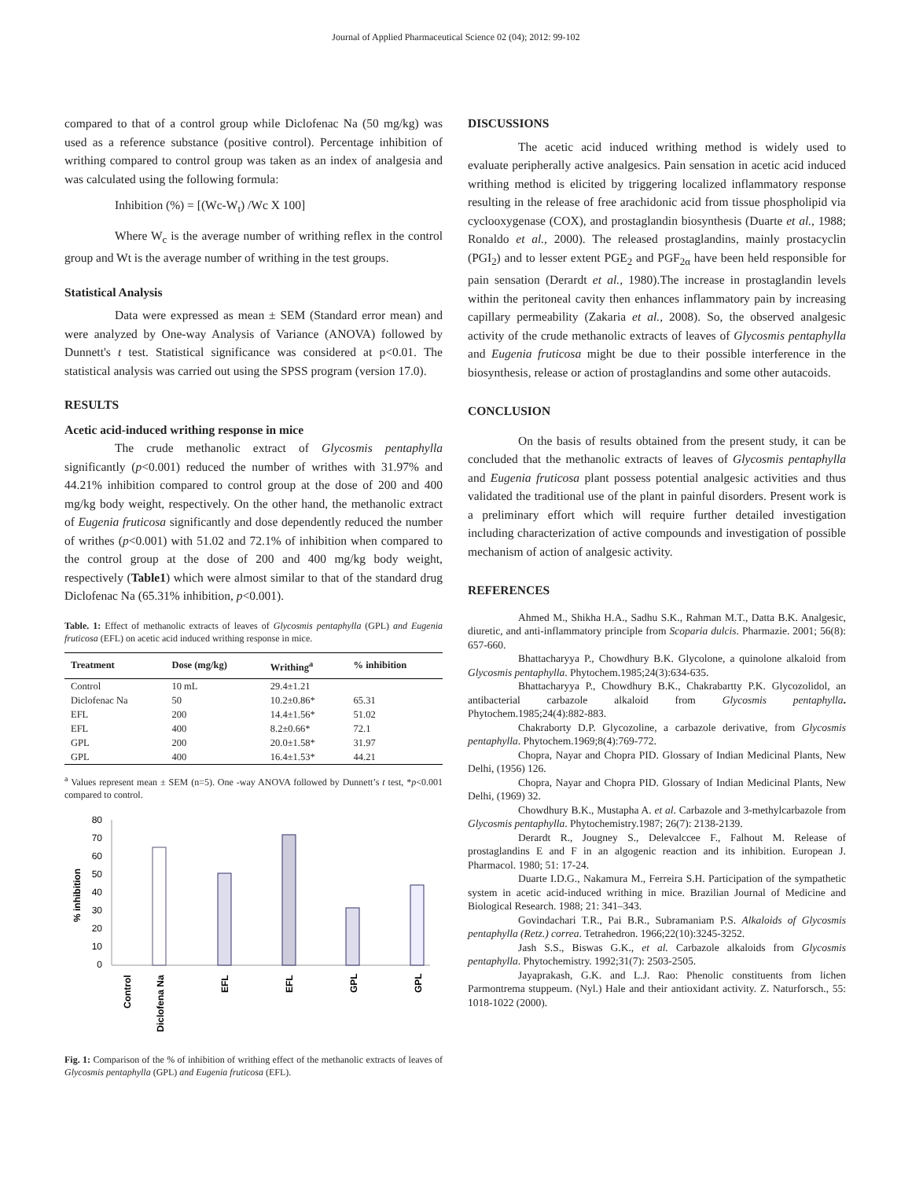Journal of Applied Pharmaceutical Science 02 (04); 2012: 99-102
compared to that of a control group while Diclofenac Na (50 mg/kg) was used as a reference substance (positive control). Percentage inhibition of writhing compared to control group was taken as an index of analgesia and was calculated using the following formula:
Inhibition (%) = [(Wc-W<sub>t</sub>) /Wc X 100]
Where W<sub>c</sub> is the average number of writhing reflex in the control group and Wt is the average number of writhing in the test groups.
Statistical Analysis
Data were expressed as mean ± SEM (Standard error mean) and were analyzed by One-way Analysis of Variance (ANOVA) followed by Dunnett's t test. Statistical significance was considered at p<0.01. The statistical analysis was carried out using the SPSS program (version 17.0).
RESULTS
Acetic acid-induced writhing response in mice
The crude methanolic extract of Glycosmis pentaphylla significantly (p<0.001) reduced the number of writhes with 31.97% and 44.21% inhibition compared to control group at the dose of 200 and 400 mg/kg body weight, respectively. On the other hand, the methanolic extract of Eugenia fruticosa significantly and dose dependently reduced the number of writhes (p<0.001) with 51.02 and 72.1% of inhibition when compared to the control group at the dose of 200 and 400 mg/kg body weight, respectively (Table1) which were almost similar to that of the standard drug Diclofenac Na (65.31% inhibition, p<0.001).
Table. 1: Effect of methanolic extracts of leaves of Glycosmis pentaphylla (GPL) and Eugenia fruticosa (EFL) on acetic acid induced writhing response in mice.
| Treatment | Dose (mg/kg) | Writhing<sup>a</sup> | % inhibition |
| --- | --- | --- | --- |
| Control | 10 mL | 29.4±1.21 | |
| Diclofenac Na | 50 | 10.2±0.86* | 65.31 |
| EFL | 200 | 14.4±1.56* | 51.02 |
| EFL | 400 | 8.2±0.66* | 72.1 |
| GPL | 200 | 20.0±1.58* | 31.97 |
| GPL | 400 | 16.4±1.53* | 44.21 |
<sup>a</sup> Values represent mean ± SEM (n=5). One -way ANOVA followed by Dunnett’s t test, *p<0.001 compared to control.
% inhibition
80
70
60
50
40
30
20
10
0
Control
Diclofena Na
EFL
EFL
GPL
GPL
Fig. 1: Comparison of the % of inhibition of writhing effect of the methanolic extracts of leaves of Glycosmis pentaphylla (GPL) and Eugenia fruticosa (EFL).
DISCUSSIONS
The acetic acid induced writhing method is widely used to evaluate peripherally active analgesics. Pain sensation in acetic acid induced writhing method is elicited by triggering localized inflammatory response resulting in the release of free arachidonic acid from tissue phospholipid via cyclooxygenase (COX), and prostaglandin biosynthesis (Duarte et al., 1988; Ronaldo et al., 2000). The released prostaglandins, mainly prostacyclin (PGI<sub>2</sub>) and to lesser extent PGE<sub>2</sub> and PGF<sub>2α</sub> have been held responsible for pain sensation (Derardt et al., 1980).The increase in prostaglandin levels within the peritoneal cavity then enhances inflammatory pain by increasing capillary permeability (Zakaria et al., 2008). So, the observed analgesic activity of the crude methanolic extracts of leaves of Glycosmis pentaphylla and Eugenia fruticosa might be due to their possible interference in the biosynthesis, release or action of prostaglandins and some other autacoids.
CONCLUSION
On the basis of results obtained from the present study, it can be concluded that the methanolic extracts of leaves of Glycosmis pentaphylla and Eugenia fruticosa plant possess potential analgesic activities and thus validated the traditional use of the plant in painful disorders. Present work is a preliminary effort which will require further detailed investigation including characterization of active compounds and investigation of possible mechanism of action of analgesic activity.
REFERENCES
Ahmed M., Shikha H.A., Sadhu S.K., Rahman M.T., Datta B.K. Analgesic, diuretic, and anti-inflammatory principle from Scoparia dulcis. Pharmazie. 2001; 56(8): 657-660.
Bhattacharyya P., Chowdhury B.K. Glycolone, a quinolone alkaloid from Glycosmis pentaphylla. Phytochem.1985;24(3):634-635.
Bhattacharyya P., Chowdhury B.K., Chakrabartty P.K. Glycozolidol, an antibacterial carbazole alkaloid from Glycosmis pentaphylla. Phytochem.1985;24(4):882-883.
Chakraborty D.P. Glycozoline, a carbazole derivative, from Glycosmis pentaphylla. Phytochem.1969;8(4):769-772.
Chopra, Nayar and Chopra PID. Glossary of Indian Medicinal Plants, New Delhi, (1956) 126.
Chopra, Nayar and Chopra PID. Glossary of Indian Medicinal Plants, New Delhi, (1969) 32.
Chowdhury B.K., Mustapha A. et al. Carbazole and 3-methylcarbazole from Glycosmis pentaphylla. Phytochemistry.1987; 26(7): 2138-2139.
Derardt R., Jougney S., Delevalccee F., Falhout M. Release of prostaglandins E and F in an algogenic reaction and its inhibition. European J. Pharmacol. 1980; 51: 17-24.
Duarte I.D.G., Nakamura M., Ferreira S.H. Participation of the sympathetic system in acetic acid-induced writhing in mice. Brazilian Journal of Medicine and Biological Research. 1988; 21: 341–343.
Govindachari T.R., Pai B.R., Subramaniam P.S. Alkaloids of Glycosmis pentaphylla (Retz.) correa. Tetrahedron. 1966;22(10):3245-3252.
Jash S.S., Biswas G.K., et al. Carbazole alkaloids from Glycosmis pentaphylla. Phytochemistry. 1992;31(7): 2503-2505.
Jayaprakash, G.K. and L.J. Rao: Phenolic constituents from lichen Parmontrema stuppeum. (Nyl.) Hale and their antioxidant activity. Z. Naturforsch., 55: 1018-1022 (2000).